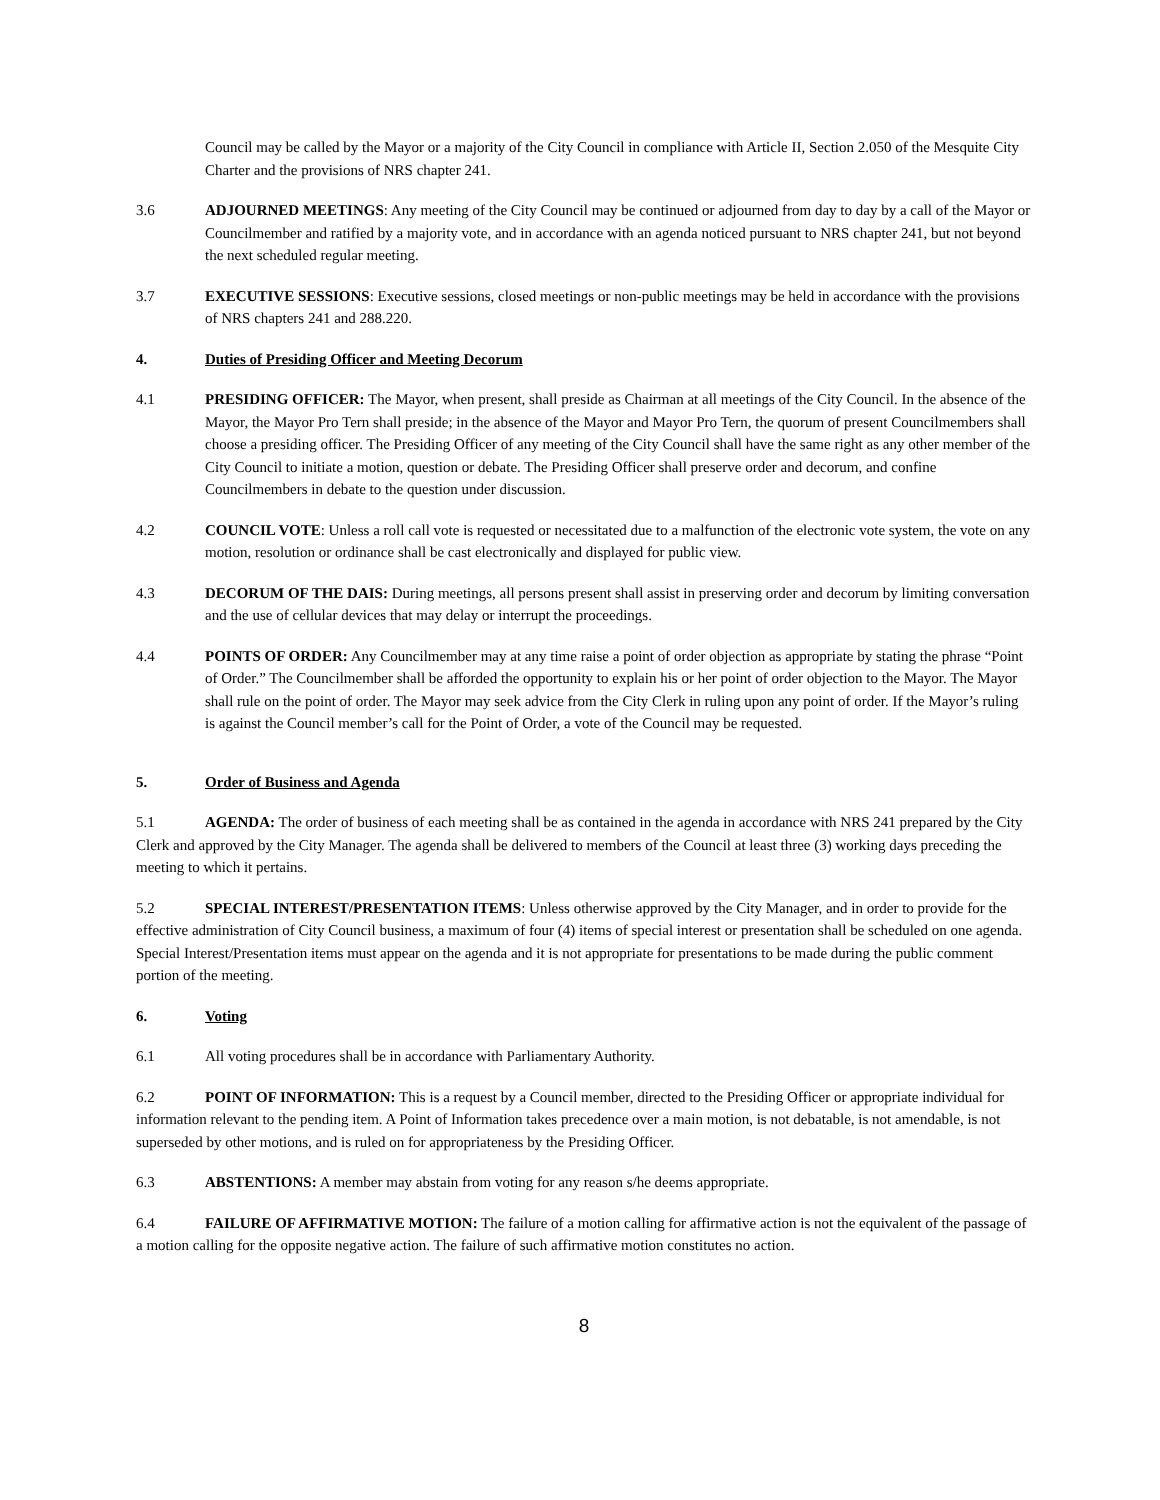Council may be called by the Mayor or a majority of the City Council in compliance with Article II, Section 2.050 of the Mesquite City Charter and the provisions of NRS chapter 241.
3.6 ADJOURNED MEETINGS: Any meeting of the City Council may be continued or adjourned from day to day by a call of the Mayor or Councilmember and ratified by a majority vote, and in accordance with an agenda noticed pursuant to NRS chapter 241, but not beyond the next scheduled regular meeting.
3.7 EXECUTIVE SESSIONS: Executive sessions, closed meetings or non-public meetings may be held in accordance with the provisions of NRS chapters 241 and 288.220.
4. Duties of Presiding Officer and Meeting Decorum
4.1 PRESIDING OFFICER: The Mayor, when present, shall preside as Chairman at all meetings of the City Council. In the absence of the Mayor, the Mayor Pro Tern shall preside; in the absence of the Mayor and Mayor Pro Tern, the quorum of present Councilmembers shall choose a presiding officer. The Presiding Officer of any meeting of the City Council shall have the same right as any other member of the City Council to initiate a motion, question or debate. The Presiding Officer shall preserve order and decorum, and confine Councilmembers in debate to the question under discussion.
4.2 COUNCIL VOTE: Unless a roll call vote is requested or necessitated due to a malfunction of the electronic vote system, the vote on any motion, resolution or ordinance shall be cast electronically and displayed for public view.
4.3 DECORUM OF THE DAIS: During meetings, all persons present shall assist in preserving order and decorum by limiting conversation and the use of cellular devices that may delay or interrupt the proceedings.
4.4 POINTS OF ORDER: Any Councilmember may at any time raise a point of order objection as appropriate by stating the phrase “Point of Order.” The Councilmember shall be afforded the opportunity to explain his or her point of order objection to the Mayor. The Mayor shall rule on the point of order. The Mayor may seek advice from the City Clerk in ruling upon any point of order. If the Mayor’s ruling is against the Council member’s call for the Point of Order, a vote of the Council may be requested.
5. Order of Business and Agenda
5.1 AGENDA: The order of business of each meeting shall be as contained in the agenda in accordance with NRS 241 prepared by the City Clerk and approved by the City Manager. The agenda shall be delivered to members of the Council at least three (3) working days preceding the meeting to which it pertains.
5.2 SPECIAL INTEREST/PRESENTATION ITEMS: Unless otherwise approved by the City Manager, and in order to provide for the effective administration of City Council business, a maximum of four (4) items of special interest or presentation shall be scheduled on one agenda. Special Interest/Presentation items must appear on the agenda and it is not appropriate for presentations to be made during the public comment portion of the meeting.
6. Voting
6.1 All voting procedures shall be in accordance with Parliamentary Authority.
6.2 POINT OF INFORMATION: This is a request by a Council member, directed to the Presiding Officer or appropriate individual for information relevant to the pending item. A Point of Information takes precedence over a main motion, is not debatable, is not amendable, is not superseded by other motions, and is ruled on for appropriateness by the Presiding Officer.
6.3 ABSTENTIONS: A member may abstain from voting for any reason s/he deems appropriate.
6.4 FAILURE OF AFFIRMATIVE MOTION: The failure of a motion calling for affirmative action is not the equivalent of the passage of a motion calling for the opposite negative action. The failure of such affirmative motion constitutes no action.
8